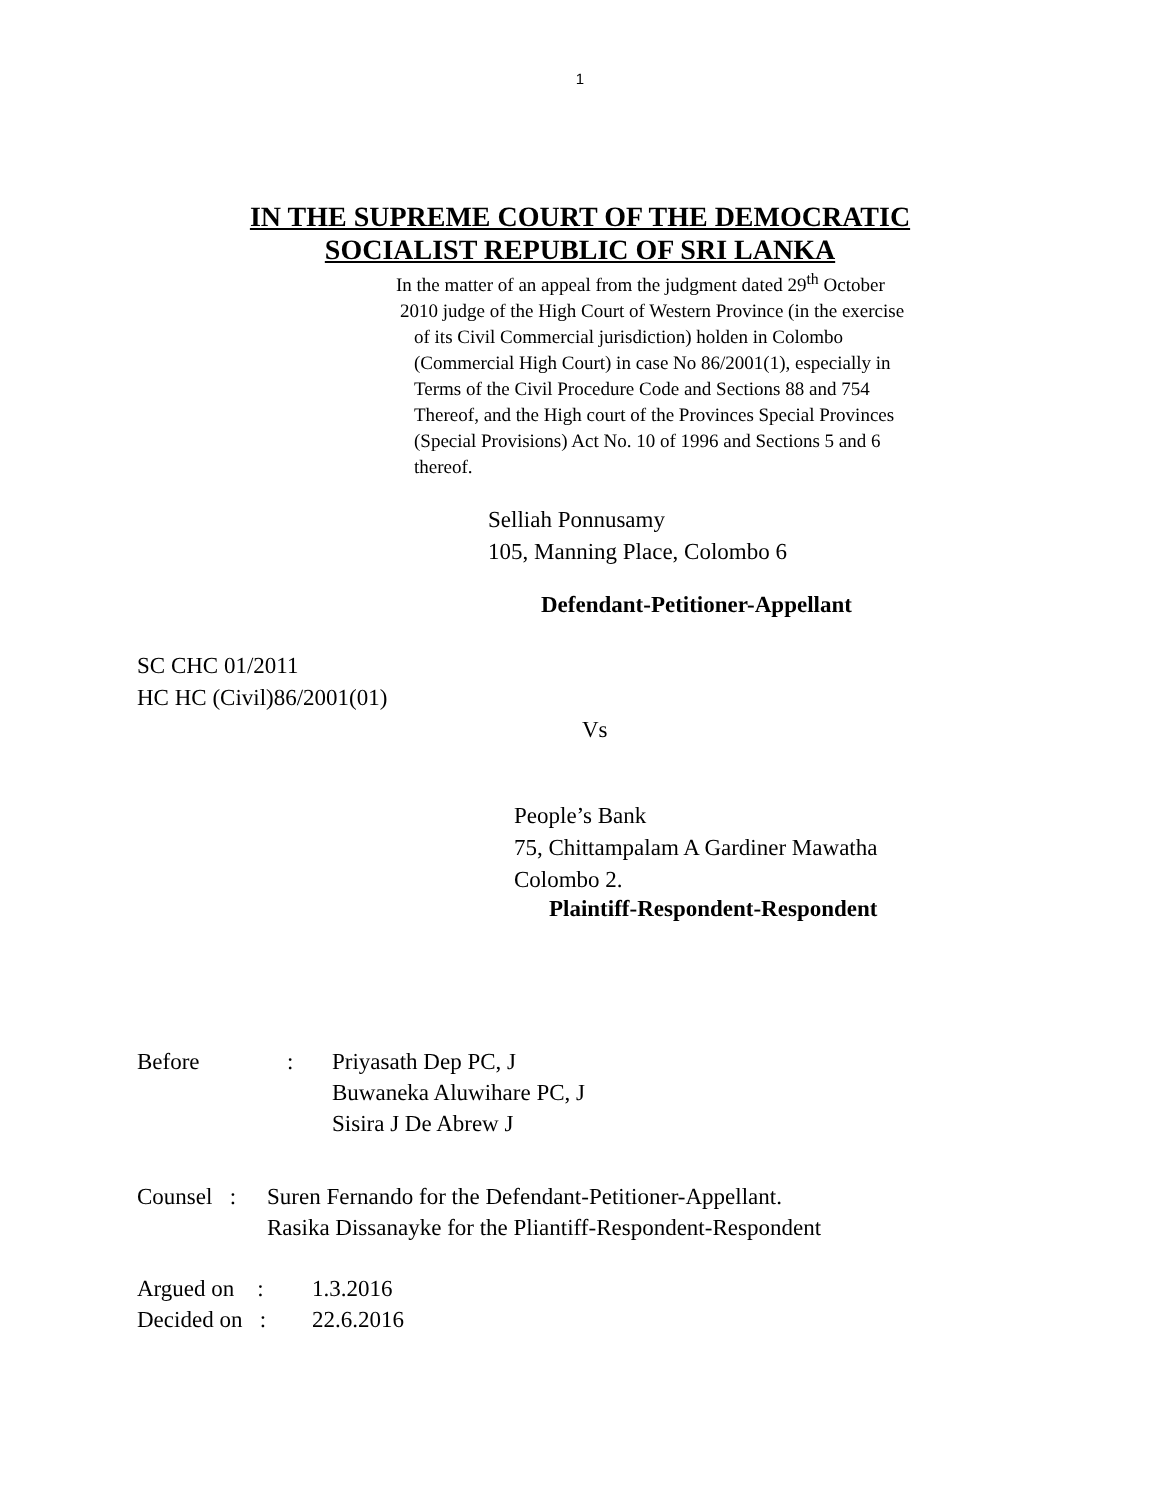1
IN THE SUPREME COURT OF THE DEMOCRATIC
SOCIALIST REPUBLIC OF SRI LANKA
In the matter of an appeal from the judgment dated 29<sup>th</sup> October
2010 judge of the High Court of Western Province (in the exercise
of its Civil Commercial jurisdiction) holden in Colombo
(Commercial High Court) in case No 86/2001(1), especially in
Terms of the Civil Procedure Code and Sections 88 and 754
Thereof, and the High court of the Provinces Special Provinces
(Special Provisions) Act No. 10 of 1996 and Sections 5 and 6
thereof.
Selliah Ponnusamy
105, Manning Place, Colombo 6
Defendant-Petitioner-Appellant
SC CHC 01/2011
HC HC (Civil)86/2001(01)
Vs
People’s Bank
75, Chittampalam A Gardiner Mawatha
Colombo 2.
Plaintiff-Respondent-Respondent
Before: Priyasath Dep PC, J
Buwaneka Aluwihare PC, J
Sisira J De Abrew J
Counsel : Suren Fernando for the Defendant-Petitioner-Appellant.
Rasika Dissanayke for the Pliantiff-Respondent-Respondent
Argued on : 1.3.2016
Decided on : 22.6.2016